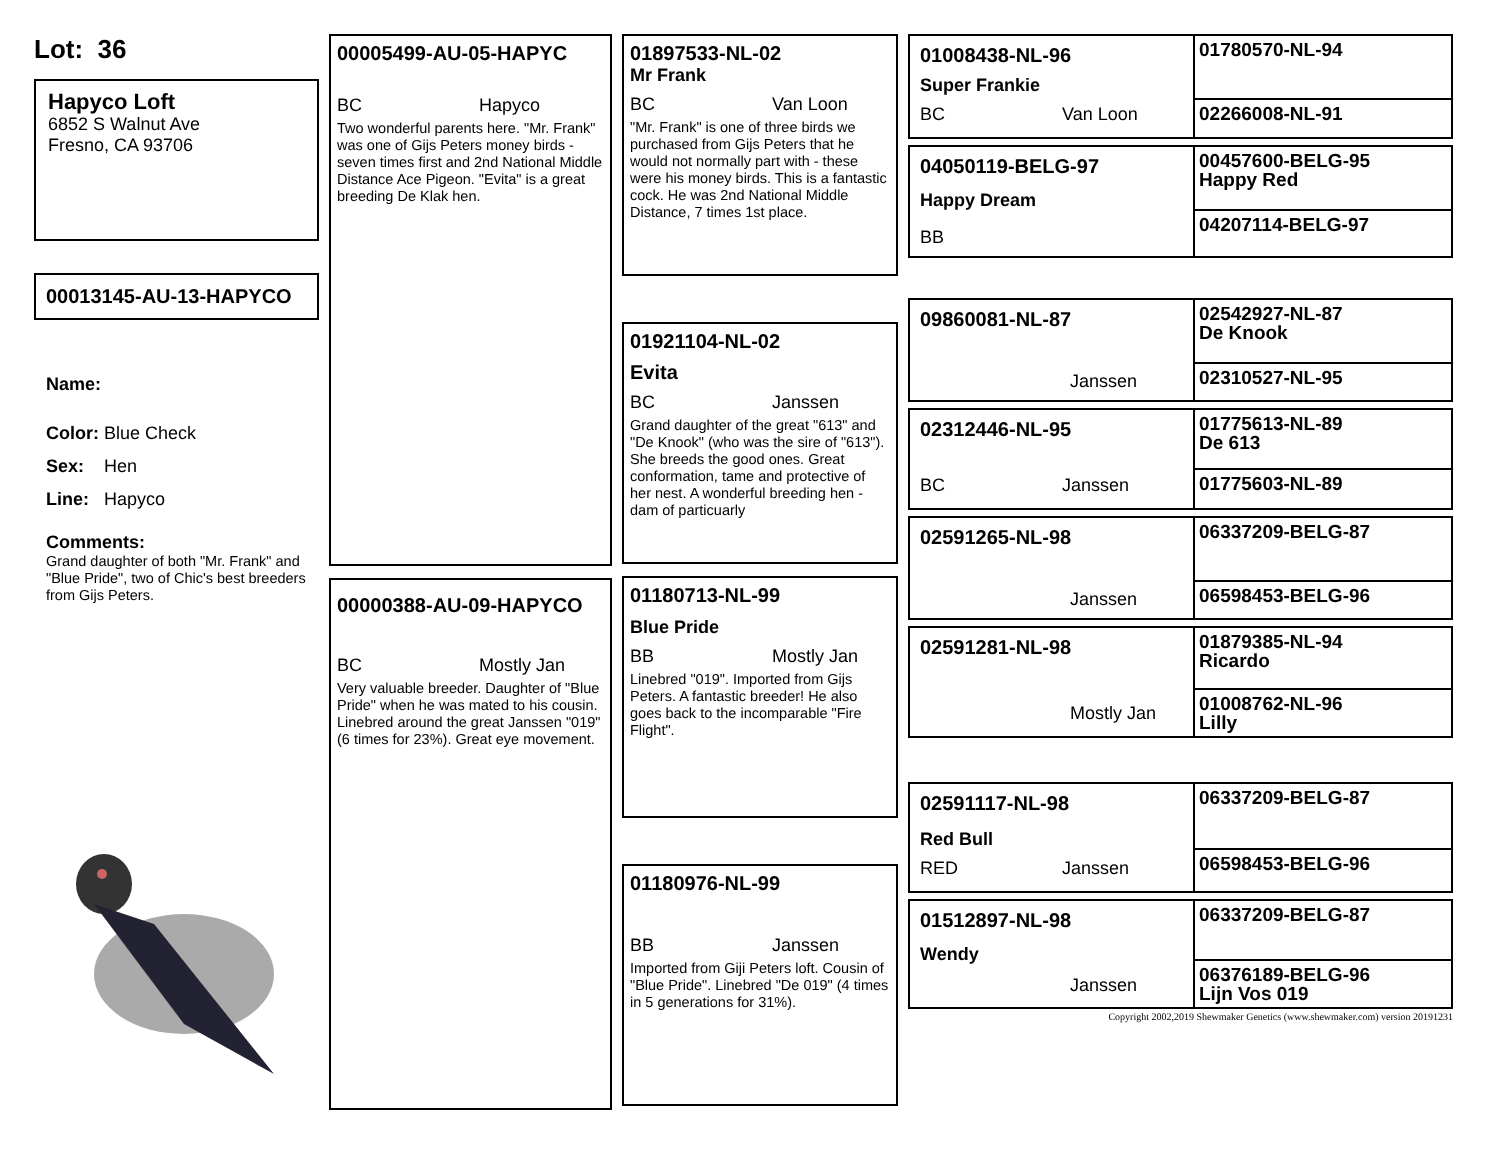Lot: 36
Hapyco Loft
6852 S Walnut Ave
Fresno, CA 93706
00013145-AU-13-HAPYCO
Name:
Color: Blue Check
Sex: Hen
Line: Hapyco
Comments:
Grand daughter of both "Mr. Frank" and "Blue Pride", two of Chic's best breeders from Gijs Peters.
00005499-AU-05-HAPYC
BC Hapyco
Two wonderful parents here. "Mr. Frank" was one of Gijs Peters money birds - seven times first and 2nd National Middle Distance Ace Pigeon. "Evita" is a great breeding De Klak hen.
00000388-AU-09-HAPYCO
BC Mostly Jan
Very valuable breeder. Daughter of "Blue Pride" when he was mated to his cousin. Linebred around the great Janssen "019" (6 times for 23%). Great eye movement.
01897533-NL-02
Mr Frank
BC Van Loon
"Mr. Frank" is one of three birds we purchased from Gijs Peters that he would not normally part with - these were his money birds. This is a fantastic cock. He was 2nd National Middle Distance, 7 times 1st place.
01921104-NL-02
Evita
BC Janssen
Grand daughter of the great "613" and "De Knook" (who was the sire of "613"). She breeds the good ones. Great conformation, tame and protective of her nest. A wonderful breeding hen - dam of particuarly
01180713-NL-99
Blue Pride
BB Mostly Jan
Linebred "019". Imported from Gijs Peters. A fantastic breeder! He also goes back to the incomparable "Fire Flight".
01180976-NL-99
BB Janssen
Imported from Giji Peters loft. Cousin of "Blue Pride". Linebred "De 019" (4 times in 5 generations for 31%).
01008438-NL-96
Super Frankie
BC Van Loon
01780570-NL-94
02266008-NL-91
04050119-BELG-97
Happy Dream
BB
00457600-BELG-95
Happy Red
04207114-BELG-97
09860081-NL-87
Janssen
02542927-NL-87
De Knook
02310527-NL-95
02312446-NL-95
BC Janssen
01775613-NL-89
De 613
01775603-NL-89
02591265-NL-98
Janssen
06337209-BELG-87
06598453-BELG-96
02591281-NL-98
Mostly Jan
01879385-NL-94
Ricardo
01008762-NL-96
Lilly
02591117-NL-98
Red Bull
RED Janssen
06337209-BELG-87
06598453-BELG-96
01512897-NL-98
Wendy
Janssen
06337209-BELG-87
06376189-BELG-96
Lijn Vos 019
Copyright 2002,2019 Shewmaker Genetics (www.shewmaker.com) version 20191231